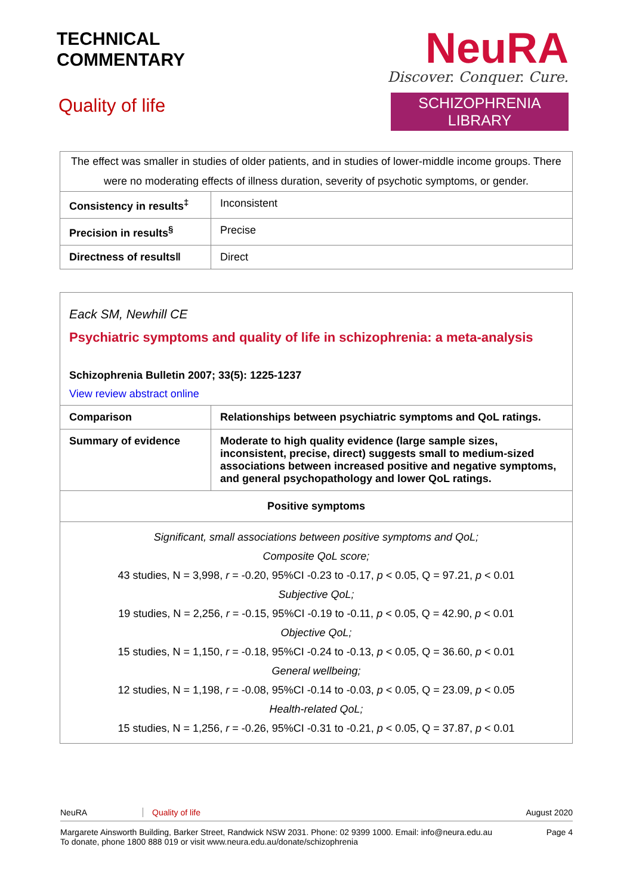TECHNICAL
COMMENTARY
Quality of life
NeuRA
Discover. Conquer. Cure.
SCHIZOPHRENIA LIBRARY
| The effect was smaller in studies of older patients, and in studies of lower-middle income groups. There were no moderating effects of illness duration, severity of psychotic symptoms, or gender. | |
| Consistency in results<sup>‡</sup> | Inconsistent |
| Precision in results<sup>§</sup> | Precise |
| Directness of results‖ | Direct |
Eack SM, Newhill CE
Psychiatric symptoms and quality of life in schizophrenia: a meta-analysis
Schizophrenia Bulletin 2007; 33(5): 1225-1237
View review abstract online
| Comparison | Relationships between psychiatric symptoms and QoL ratings. |
| Summary of evidence | Moderate to high quality evidence (large sample sizes, inconsistent, precise, direct) suggests small to medium-sized associations between increased positive and negative symptoms, and general psychopathology and lower QoL ratings. |
| Positive symptoms | |
| Significant, small associations between positive symptoms and QoL; Composite QoL score; 43 studies, N = 3,998, r = -0.20, 95%CI -0.23 to -0.17, p < 0.05, Q = 97.21, p < 0.01 Subjective QoL; 19 studies, N = 2,256, r = -0.15, 95%CI -0.19 to -0.11, p < 0.05, Q = 42.90, p < 0.01 Objective QoL; 15 studies, N = 1,150, r = -0.18, 95%CI -0.24 to -0.13, p < 0.05, Q = 36.60, p < 0.01 General wellbeing; 12 studies, N = 1,198, r = -0.08, 95%CI -0.14 to -0.03, p < 0.05, Q = 23.09, p < 0.05 Health-related QoL; 15 studies, N = 1,256, r = -0.26, 95%CI -0.31 to -0.21, p < 0.05, Q = 37.87, p < 0.01 | |
NeuRA Quality of life August 2020
Margarete Ainsworth Building, Barker Street, Randwick NSW 2031. Phone: 02 9399 1000. Email: info@neura.edu.au
To donate, phone 1800 888 019 or visit www.neura.edu.au/donate/schizophrenia Page 4